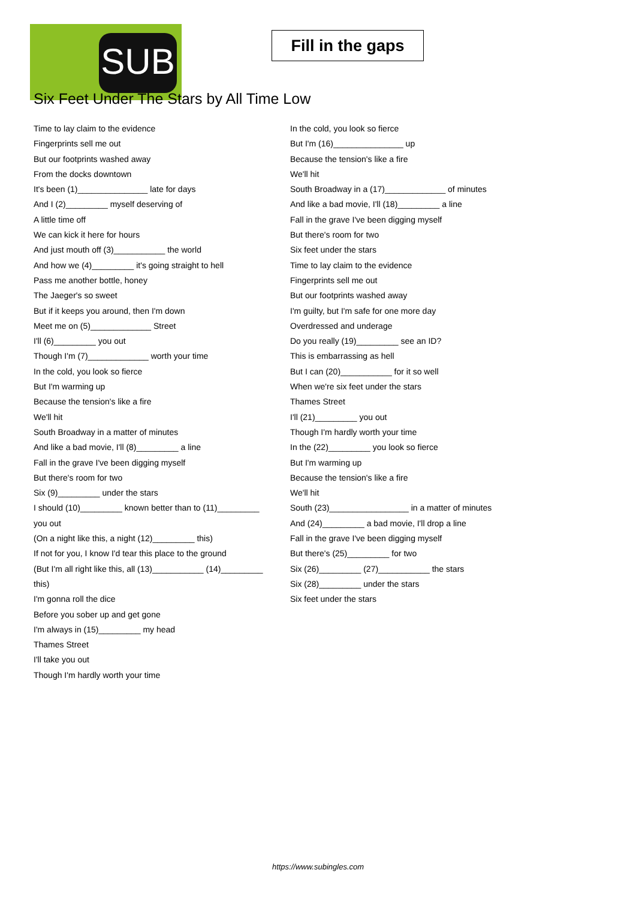SUB
Fill in the gaps
Six Feet Under The Stars by All Time Low
Time to lay claim to the evidence
Fingerprints sell me out
But our footprints washed away
From the docks downtown
It's been (1)_______________ late for days
And I (2)_________ myself deserving of
A little time off
We can kick it here for hours
And just mouth off (3)___________ the world
And how we (4)_________ it's going straight to hell
Pass me another bottle, honey
The Jaeger's so sweet
But if it keeps you around, then I'm down
Meet me on (5)_____________ Street
I'll (6)_________ you out
Though I'm (7)_____________ worth your time
In the cold, you look so fierce
But I'm warming up
Because the tension's like a fire
We'll hit
South Broadway in a matter of minutes
And like a bad movie, I'll (8)_________ a line
Fall in the grave I've been digging myself
But there's room for two
Six (9)_________ under the stars
I should (10)_________ known better than to (11)_________
you out
(On a night like this, a night (12)_________ this)
If not for you, I know I'd tear this place to the ground
(But I'm all right like this, all (13)___________ (14)_________
this)
I'm gonna roll the dice
Before you sober up and get gone
I'm always in (15)_________ my head
Thames Street
I'll take you out
Though I'm hardly worth your time
In the cold, you look so fierce
But I'm (16)_______________ up
Because the tension's like a fire
We'll hit
South Broadway in a (17)_____________ of minutes
And like a bad movie, I'll (18)_________ a line
Fall in the grave I've been digging myself
But there's room for two
Six feet under the stars
Time to lay claim to the evidence
Fingerprints sell me out
But our footprints washed away
I'm guilty, but I'm safe for one more day
Overdressed and underage
Do you really (19)_________ see an ID?
This is embarrassing as hell
But I can (20)___________ for it so well
When we're six feet under the stars
Thames Street
I'll (21)_________ you out
Though I'm hardly worth your time
In the (22)_________ you look so fierce
But I'm warming up
Because the tension's like a fire
We'll hit
South (23)_________________ in a matter of minutes
And (24)_________ a bad movie, I'll drop a line
Fall in the grave I've been digging myself
But there's (25)_________ for two
Six (26)_________ (27)___________ the stars
Six (28)_________ under the stars
Six feet under the stars
https://www.subingles.com